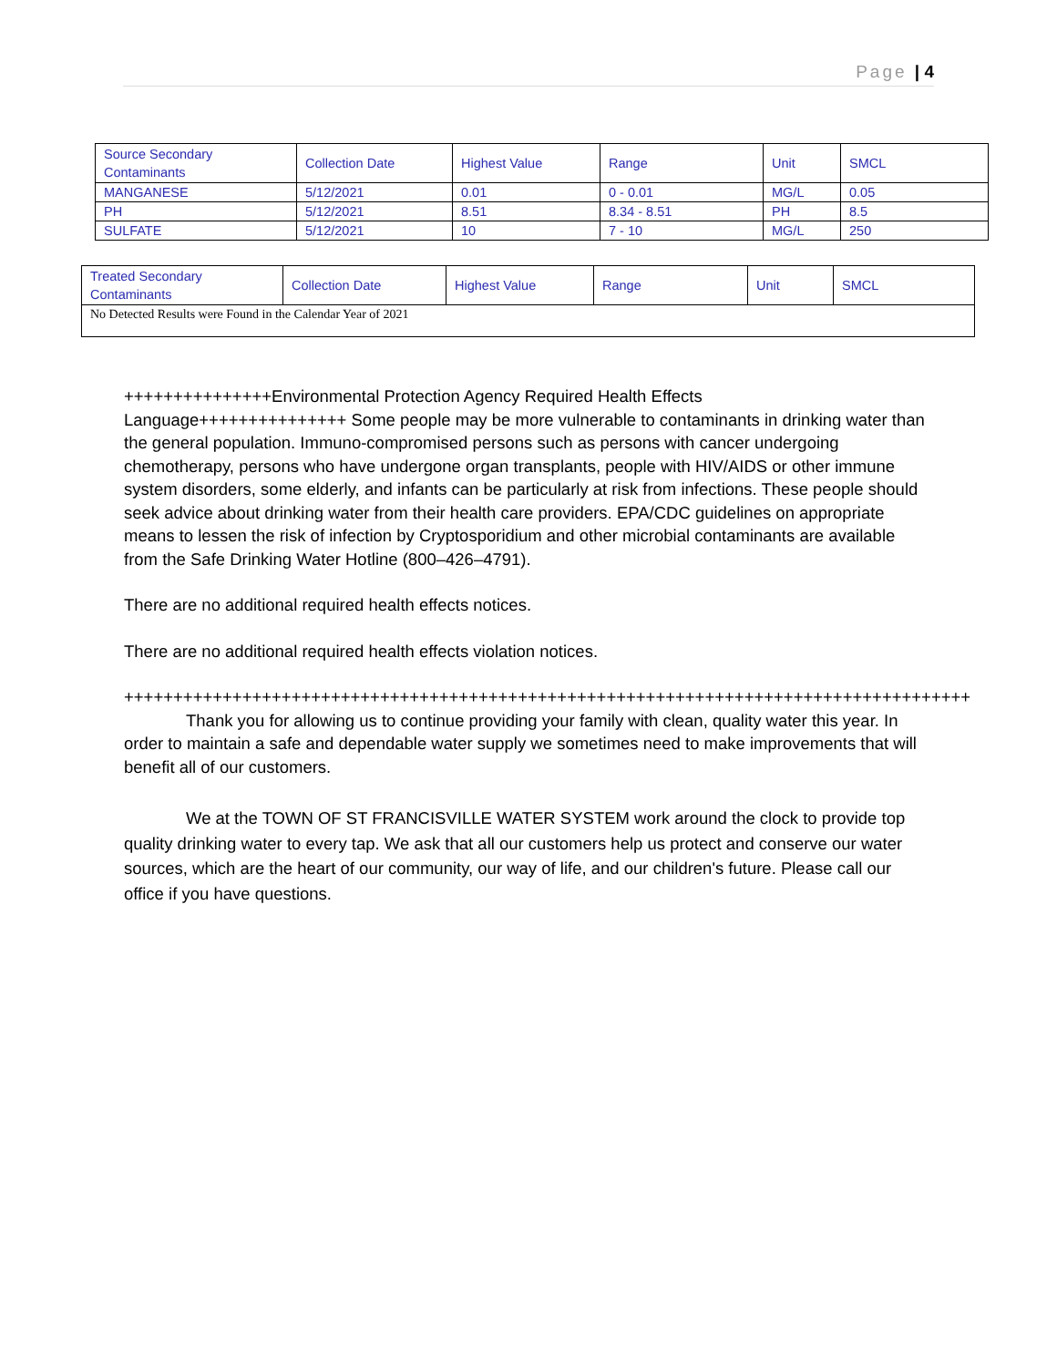Page | 4
| Source Secondary Contaminants | Collection Date | Highest Value | Range | Unit | SMCL |
| MANGANESE | 5/12/2021 | 0.01 | 0 - 0.01 | MG/L | 0.05 |
| PH | 5/12/2021 | 8.51 | 8.34 - 8.51 | PH | 8.5 |
| SULFATE | 5/12/2021 | 10 | 7 - 10 | MG/L | 250 |
| Treated Secondary Contaminants | Collection Date | Highest Value | Range | Unit | SMCL |
| No Detected Results were Found in the Calendar Year of 2021 | | | | | |
+++++++++++++++Environmental Protection Agency Required Health Effects Language+++++++++++++++ Some people may be more vulnerable to contaminants in drinking water than the general population. Immuno-compromised persons such as persons with cancer undergoing chemotherapy, persons who have undergone organ transplants, people with HIV/AIDS or other immune system disorders, some elderly, and infants can be particularly at risk from infections. These people should seek advice about drinking water from their health care providers. EPA/CDC guidelines on appropriate means to lessen the risk of infection by Cryptosporidium and other microbial contaminants are available from the Safe Drinking Water Hotline (800–426–4791).
There are no additional required health effects notices.
There are no additional required health effects violation notices.
++++++++++++++++++++++++++++++++++++++++++++++++++++++++++++++++++++++++++++++++++++++
Thank you for allowing us to continue providing your family with clean, quality water this year. In order to maintain a safe and dependable water supply we sometimes need to make improvements that will benefit all of our customers.
We at the TOWN OF ST FRANCISVILLE WATER SYSTEM work around the clock to provide top quality drinking water to every tap. We ask that all our customers help us protect and conserve our water sources, which are the heart of our community, our way of life, and our children's future. Please call our office if you have questions.